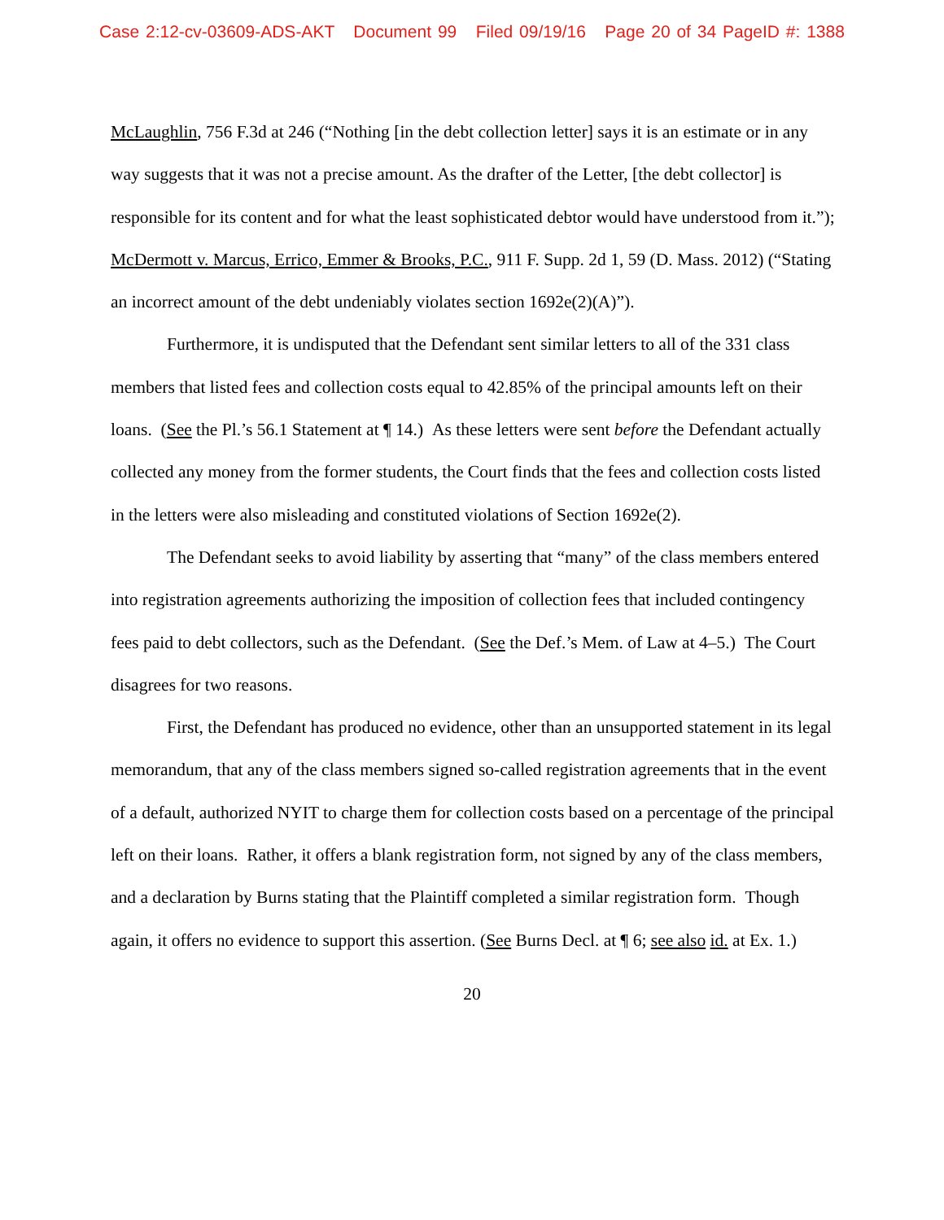Case 2:12-cv-03609-ADS-AKT Document 99 Filed 09/19/16 Page 20 of 34 PageID #: 1388
McLaughlin, 756 F.3d at 246 (“Nothing [in the debt collection letter] says it is an estimate or in any way suggests that it was not a precise amount. As the drafter of the Letter, [the debt collector] is responsible for its content and for what the least sophisticated debtor would have understood from it.”); McDermott v. Marcus, Errico, Emmer & Brooks, P.C., 911 F. Supp. 2d 1, 59 (D. Mass. 2012) (“Stating an incorrect amount of the debt undeniably violates section 1692e(2)(A)”).
Furthermore, it is undisputed that the Defendant sent similar letters to all of the 331 class members that listed fees and collection costs equal to 42.85% of the principal amounts left on their loans. (See the Pl.’s 56.1 Statement at ¶ 14.) As these letters were sent before the Defendant actually collected any money from the former students, the Court finds that the fees and collection costs listed in the letters were also misleading and constituted violations of Section 1692e(2).
The Defendant seeks to avoid liability by asserting that “many” of the class members entered into registration agreements authorizing the imposition of collection fees that included contingency fees paid to debt collectors, such as the Defendant. (See the Def.’s Mem. of Law at 4–5.) The Court disagrees for two reasons.
First, the Defendant has produced no evidence, other than an unsupported statement in its legal memorandum, that any of the class members signed so-called registration agreements that in the event of a default, authorized NYIT to charge them for collection costs based on a percentage of the principal left on their loans. Rather, it offers a blank registration form, not signed by any of the class members, and a declaration by Burns stating that the Plaintiff completed a similar registration form. Though again, it offers no evidence to support this assertion. (See Burns Decl. at ¶ 6; see also id. at Ex. 1.)
20